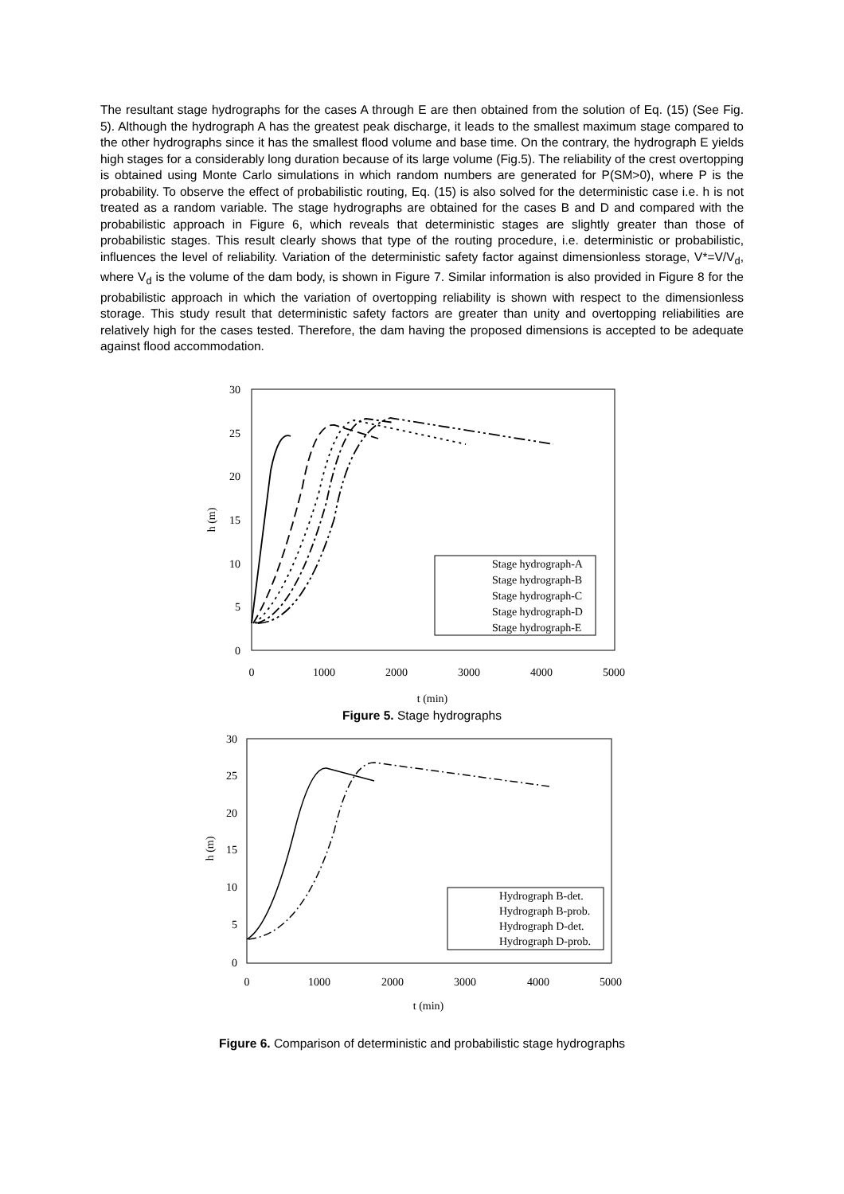The resultant stage hydrographs for the cases A through E are then obtained from the solution of Eq. (15) (See Fig. 5). Although the hydrograph A has the greatest peak discharge, it leads to the smallest maximum stage compared to the other hydrographs since it has the smallest flood volume and base time. On the contrary, the hydrograph E yields high stages for a considerably long duration because of its large volume (Fig.5). The reliability of the crest overtopping is obtained using Monte Carlo simulations in which random numbers are generated for P(SM>0), where P is the probability. To observe the effect of probabilistic routing, Eq. (15) is also solved for the deterministic case i.e. h is not treated as a random variable. The stage hydrographs are obtained for the cases B and D and compared with the probabilistic approach in Figure 6, which reveals that deterministic stages are slightly greater than those of probabilistic stages. This result clearly shows that type of the routing procedure, i.e. deterministic or probabilistic, influences the level of reliability. Variation of the deterministic safety factor against dimensionless storage, V*=V/V<sub>d</sub>, where V<sub>d</sub> is the volume of the dam body, is shown in Figure 7. Similar information is also provided in Figure 8 for the probabilistic approach in which the variation of overtopping reliability is shown with respect to the dimensionless storage. This study result that deterministic safety factors are greater than unity and overtopping reliabilities are relatively high for the cases tested. Therefore, the dam having the proposed dimensions is accepted to be adequate against flood accommodation.
30
25
20
15
10
5
0
0
1000
2000
3000
4000
5000
t (min)
h (m)
Stage hydrograph-A
Stage hydrograph-B
Stage hydrograph-C
Stage hydrograph-D
Stage hydrograph-E
Figure 5. Stage hydrographs
30
25
20
15
10
5
0
0
1000
2000
3000
4000
5000
t (min)
h (m)
Hydrograph B-det.
Hydrograph B-prob.
Hydrograph D-det.
Hydrograph D-prob.
Figure 6. Comparison of deterministic and probabilistic stage hydrographs